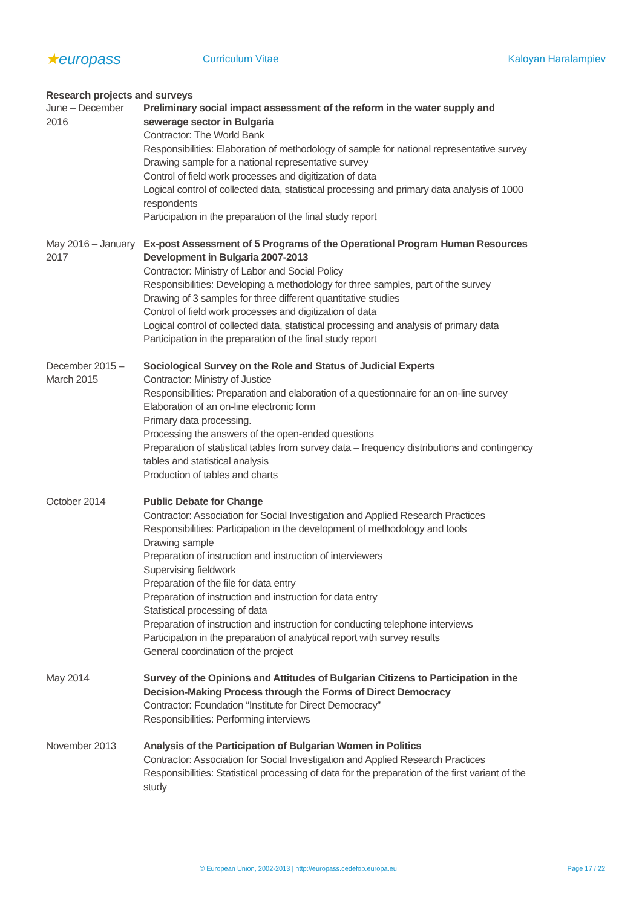★europass
Curriculum Vitae Kaloyan Haralampiev
Research projects and surveys
June – December 2016
Preliminary social impact assessment of the reform in the water supply and sewerage sector in Bulgaria
Contractor: The World Bank
Responsibilities: Elaboration of methodology of sample for national representative survey
Drawing sample for a national representative survey
Control of field work processes and digitization of data
Logical control of collected data, statistical processing and primary data analysis of 1000 respondents
Participation in the preparation of the final study report
May 2016 – January 2017
Ex-post Assessment of 5 Programs of the Operational Program Human Resources Development in Bulgaria 2007-2013
Contractor: Ministry of Labor and Social Policy
Responsibilities: Developing a methodology for three samples, part of the survey
Drawing of 3 samples for three different quantitative studies
Control of field work processes and digitization of data
Logical control of collected data, statistical processing and analysis of primary data
Participation in the preparation of the final study report
December 2015 – March 2015
Sociological Survey on the Role and Status of Judicial Experts
Contractor: Ministry of Justice
Responsibilities: Preparation and elaboration of a questionnaire for an on-line survey
Elaboration of an on-line electronic form
Primary data processing.
Processing the answers of the open-ended questions
Preparation of statistical tables from survey data – frequency distributions and contingency tables and statistical analysis
Production of tables and charts
October 2014 Public Debate for Change
Contractor: Association for Social Investigation and Applied Research Practices
Responsibilities: Participation in the development of methodology and tools
Drawing sample
Preparation of instruction and instruction of interviewers
Supervising fieldwork
Preparation of the file for data entry
Preparation of instruction and instruction for data entry
Statistical processing of data
Preparation of instruction and instruction for conducting telephone interviews
Participation in the preparation of analytical report with survey results
General coordination of the project
May 2014 Survey of the Opinions and Attitudes of Bulgarian Citizens to Participation in the Decision-Making Process through the Forms of Direct Democracy
Contractor: Foundation “Institute for Direct Democracy”
Responsibilities: Performing interviews
November 2013 Analysis of the Participation of Bulgarian Women in Politics
Contractor: Association for Social Investigation and Applied Research Practices
Responsibilities: Statistical processing of data for the preparation of the first variant of the study
© European Union, 2002-2013 | http://europass.cedefop.europa.eu Page 17 / 22